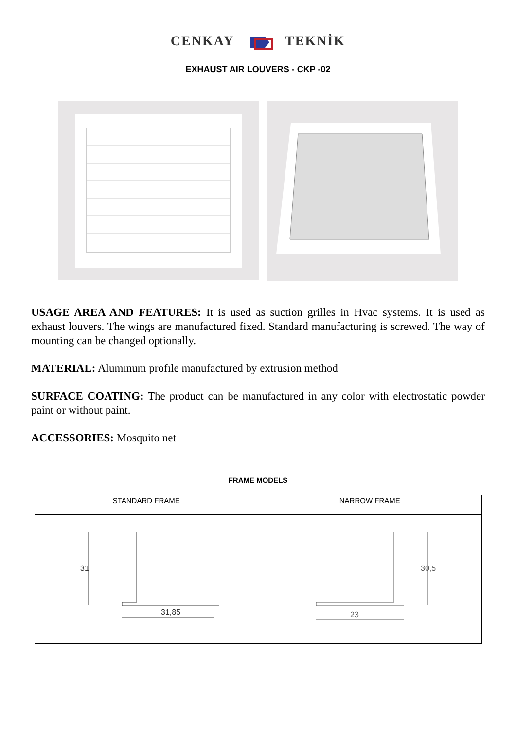CENKAY TEKNİK
EXHAUST AIR LOUVERS - CKP -02
USAGE AREA AND FEATURES: It is used as suction grilles in Hvac systems. It is used as exhaust louvers. The wings are manufactured fixed. Standard manufacturing is screwed. The way of mounting can be changed optionally.
MATERIAL: Aluminum profile manufactured by extrusion method
SURFACE COATING: The product can be manufactured in any color with electrostatic powder paint or without paint.
ACCESSORIES: Mosquito net
FRAME MODELS
| STANDARD FRAME | NARROW FRAME |
| --- | --- |
| 31 31,85 | 23 30,5 |